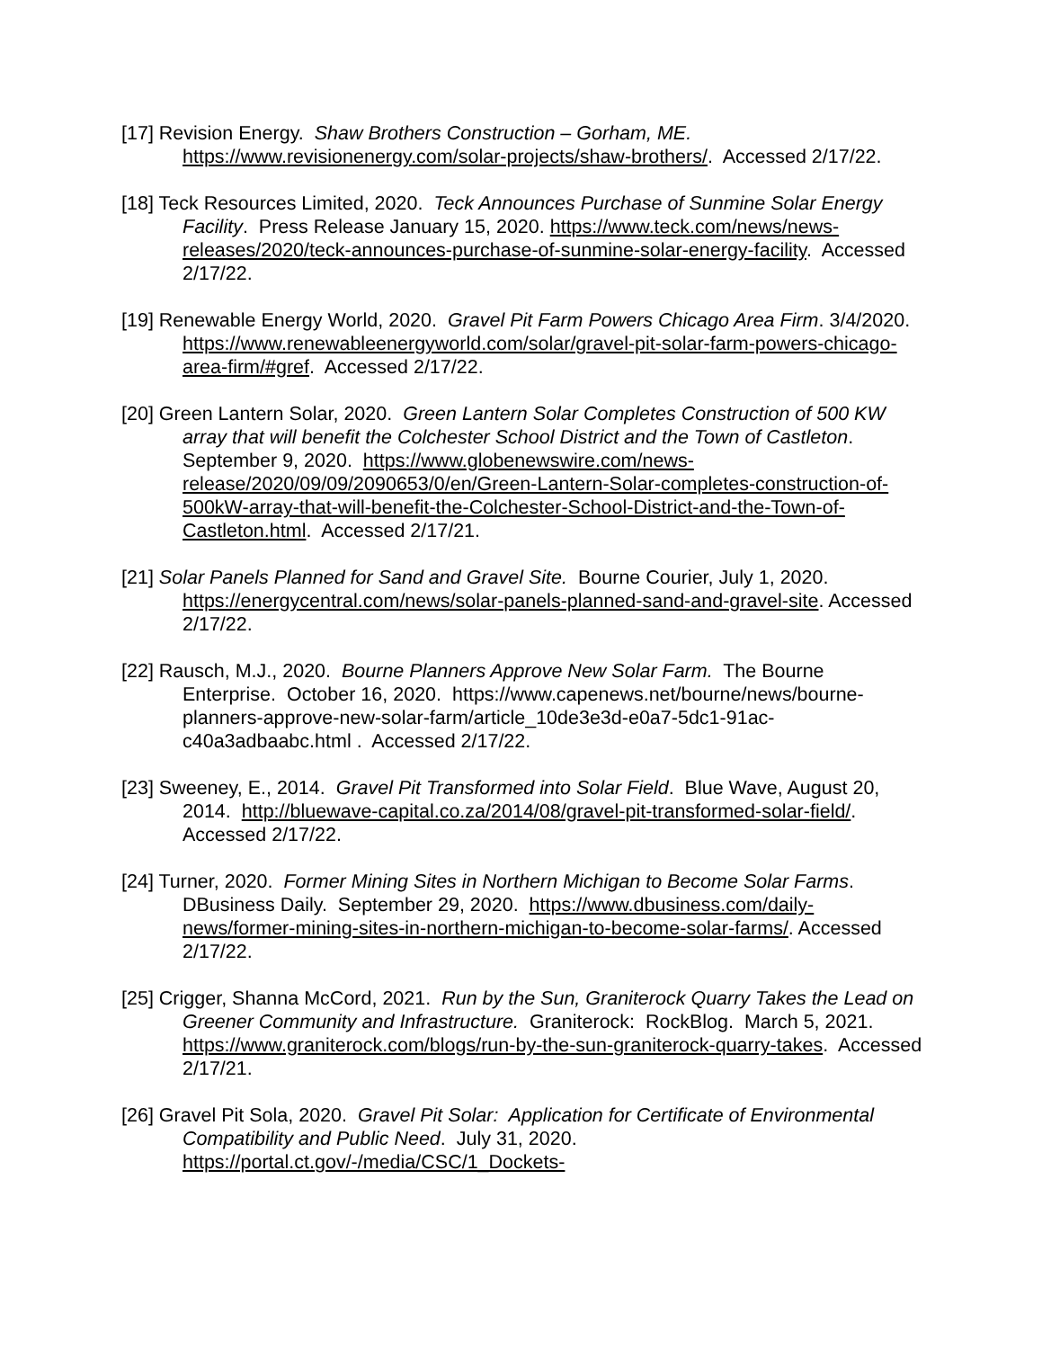[17] Revision Energy. Shaw Brothers Construction – Gorham, ME. https://www.revisionenergy.com/solar-projects/shaw-brothers/. Accessed 2/17/22.
[18] Teck Resources Limited, 2020. Teck Announces Purchase of Sunmine Solar Energy Facility. Press Release January 15, 2020. https://www.teck.com/news/news-releases/2020/teck-announces-purchase-of-sunmine-solar-energy-facility. Accessed 2/17/22.
[19] Renewable Energy World, 2020. Gravel Pit Farm Powers Chicago Area Firm. 3/4/2020. https://www.renewableenergyworld.com/solar/gravel-pit-solar-farm-powers-chicago-area-firm/#gref. Accessed 2/17/22.
[20] Green Lantern Solar, 2020. Green Lantern Solar Completes Construction of 500 KW array that will benefit the Colchester School District and the Town of Castleton. September 9, 2020. https://www.globenewswire.com/news-release/2020/09/09/2090653/0/en/Green-Lantern-Solar-completes-construction-of-500kW-array-that-will-benefit-the-Colchester-School-District-and-the-Town-of-Castleton.html. Accessed 2/17/21.
[21] Solar Panels Planned for Sand and Gravel Site. Bourne Courier, July 1, 2020. https://energycentral.com/news/solar-panels-planned-sand-and-gravel-site. Accessed 2/17/22.
[22] Rausch, M.J., 2020. Bourne Planners Approve New Solar Farm. The Bourne Enterprise. October 16, 2020. https://www.capenews.net/bourne/news/bourne-planners-approve-new-solar-farm/article_10de3e3d-e0a7-5dc1-91ac-c40a3adbaabc.html . Accessed 2/17/22.
[23] Sweeney, E., 2014. Gravel Pit Transformed into Solar Field. Blue Wave, August 20, 2014. http://bluewave-capital.co.za/2014/08/gravel-pit-transformed-solar-field/. Accessed 2/17/22.
[24] Turner, 2020. Former Mining Sites in Northern Michigan to Become Solar Farms. DBusiness Daily. September 29, 2020. https://www.dbusiness.com/daily-news/former-mining-sites-in-northern-michigan-to-become-solar-farms/. Accessed 2/17/22.
[25] Crigger, Shanna McCord, 2021. Run by the Sun, Graniterock Quarry Takes the Lead on Greener Community and Infrastructure. Graniterock: RockBlog. March 5, 2021. https://www.graniterock.com/blogs/run-by-the-sun-graniterock-quarry-takes. Accessed 2/17/21.
[26] Gravel Pit Sola, 2020. Gravel Pit Solar: Application for Certificate of Environmental Compatibility and Public Need. July 31, 2020. https://portal.ct.gov/-/media/CSC/1_Dockets-